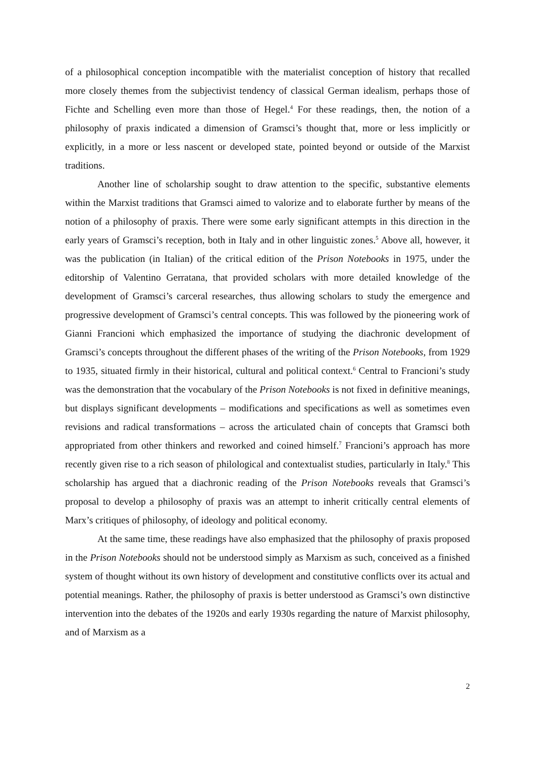of a philosophical conception incompatible with the materialist conception of history that recalled more closely themes from the subjectivist tendency of classical German idealism, perhaps those of Fichte and Schelling even more than those of Hegel.<sup>4</sup> For these readings, then, the notion of a philosophy of praxis indicated a dimension of Gramsci’s thought that, more or less implicitly or explicitly, in a more or less nascent or developed state, pointed beyond or outside of the Marxist traditions.
Another line of scholarship sought to draw attention to the specific, substantive elements within the Marxist traditions that Gramsci aimed to valorize and to elaborate further by means of the notion of a philosophy of praxis. There were some early significant attempts in this direction in the early years of Gramsci’s reception, both in Italy and in other linguistic zones.<sup>5</sup> Above all, however, it was the publication (in Italian) of the critical edition of the Prison Notebooks in 1975, under the editorship of Valentino Gerratana, that provided scholars with more detailed knowledge of the development of Gramsci’s carceral researches, thus allowing scholars to study the emergence and progressive development of Gramsci’s central concepts. This was followed by the pioneering work of Gianni Francioni which emphasized the importance of studying the diachronic development of Gramsci’s concepts throughout the different phases of the writing of the Prison Notebooks, from 1929 to 1935, situated firmly in their historical, cultural and political context.<sup>6</sup> Central to Francioni’s study was the demonstration that the vocabulary of the Prison Notebooks is not fixed in definitive meanings, but displays significant developments – modifications and specifications as well as sometimes even revisions and radical transformations – across the articulated chain of concepts that Gramsci both appropriated from other thinkers and reworked and coined himself.<sup>7</sup> Francioni’s approach has more recently given rise to a rich season of philological and contextualist studies, particularly in Italy.<sup>8</sup> This scholarship has argued that a diachronic reading of the Prison Notebooks reveals that Gramsci’s proposal to develop a philosophy of praxis was an attempt to inherit critically central elements of Marx’s critiques of philosophy, of ideology and political economy.
At the same time, these readings have also emphasized that the philosophy of praxis proposed in the Prison Notebooks should not be understood simply as Marxism as such, conceived as a finished system of thought without its own history of development and constitutive conflicts over its actual and potential meanings. Rather, the philosophy of praxis is better understood as Gramsci’s own distinctive intervention into the debates of the 1920s and early 1930s regarding the nature of Marxist philosophy, and of Marxism as a
2